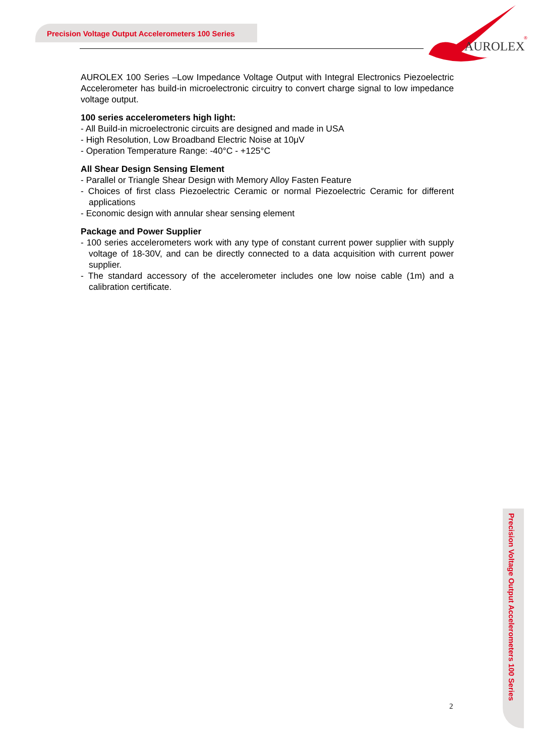Precision Voltage Output Accelerometers 100 Series
AUROLEX
®
AUROLEX 100 Series –Low Impedance Voltage Output with Integral Electronics Piezoelectric Accelerometer has build-in microelectronic circuitry to convert charge signal to low impedance voltage output.
100 series accelerometers high light:
- All Build-in microelectronic circuits are designed and made in USA
- High Resolution, Low Broadband Electric Noise at 10μV
- Operation Temperature Range: -40°C - +125°C
All Shear Design Sensing Element
- Parallel or Triangle Shear Design with Memory Alloy Fasten Feature
- Choices of first class Piezoelectric Ceramic or normal Piezoelectric Ceramic for different applications
- Economic design with annular shear sensing element
Package and Power Supplier
- 100 series accelerometers work with any type of constant current power supplier with supply voltage of 18-30V, and can be directly connected to a data acquisition with current power supplier.
- The standard accessory of the accelerometer includes one low noise cable (1m) and a calibration certificate.
2
Precision Voltage Output Accelerometers 100 Series